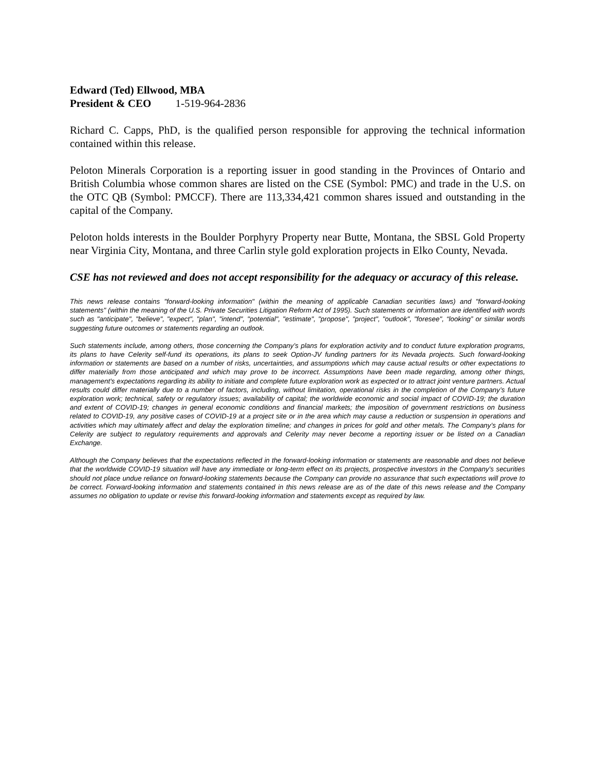Edward (Ted) Ellwood, MBA
President & CEO 1-519-964-2836
Richard C. Capps, PhD, is the qualified person responsible for approving the technical information contained within this release.
Peloton Minerals Corporation is a reporting issuer in good standing in the Provinces of Ontario and British Columbia whose common shares are listed on the CSE (Symbol: PMC) and trade in the U.S. on the OTC QB (Symbol: PMCCF). There are 113,334,421 common shares issued and outstanding in the capital of the Company.
Peloton holds interests in the Boulder Porphyry Property near Butte, Montana, the SBSL Gold Property near Virginia City, Montana, and three Carlin style gold exploration projects in Elko County, Nevada.
CSE has not reviewed and does not accept responsibility for the adequacy or accuracy of this release.
This news release contains "forward-looking information" (within the meaning of applicable Canadian securities laws) and "forward-looking statements" (within the meaning of the U.S. Private Securities Litigation Reform Act of 1995). Such statements or information are identified with words such as "anticipate", "believe", "expect", "plan", "intend", "potential", "estimate", "propose", "project", "outlook", "foresee", “looking” or similar words suggesting future outcomes or statements regarding an outlook.
Such statements include, among others, those concerning the Company’s plans for exploration activity and to conduct future exploration programs, its plans to have Celerity self-fund its operations, its plans to seek Option-JV funding partners for its Nevada projects. Such forward-looking information or statements are based on a number of risks, uncertainties, and assumptions which may cause actual results or other expectations to differ materially from those anticipated and which may prove to be incorrect. Assumptions have been made regarding, among other things, management's expectations regarding its ability to initiate and complete future exploration work as expected or to attract joint venture partners. Actual results could differ materially due to a number of factors, including, without limitation, operational risks in the completion of the Company’s future exploration work; technical, safety or regulatory issues; availability of capital; the worldwide economic and social impact of COVID-19; the duration and extent of COVID-19; changes in general economic conditions and financial markets; the imposition of government restrictions on business related to COVID-19, any positive cases of COVID-19 at a project site or in the area which may cause a reduction or suspension in operations and activities which may ultimately affect and delay the exploration timeline; and changes in prices for gold and other metals. The Company’s plans for Celerity are subject to regulatory requirements and approvals and Celerity may never become a reporting issuer or be listed on a Canadian Exchange.
Although the Company believes that the expectations reflected in the forward-looking information or statements are reasonable and does not believe that the worldwide COVID-19 situation will have any immediate or long-term effect on its projects, prospective investors in the Company’s securities should not place undue reliance on forward-looking statements because the Company can provide no assurance that such expectations will prove to be correct. Forward-looking information and statements contained in this news release are as of the date of this news release and the Company assumes no obligation to update or revise this forward-looking information and statements except as required by law.